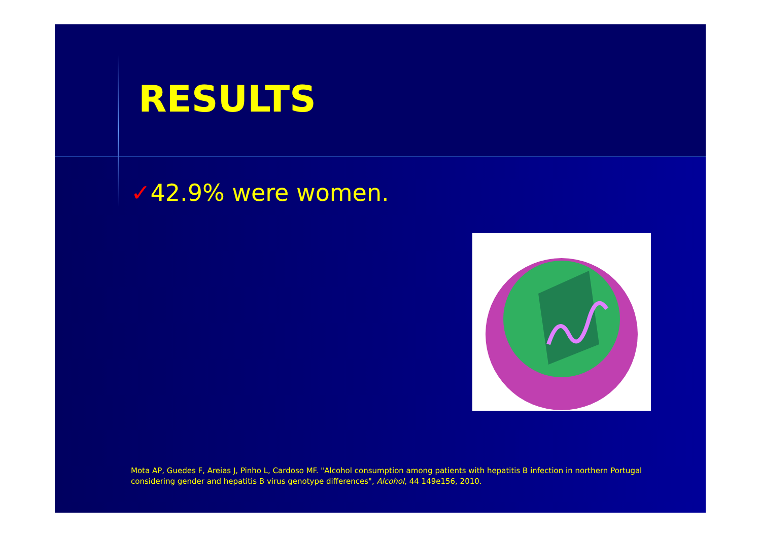RESULTS
✓42.9% were women.
Mota AP, Guedes F, Areias J, Pinho L, Cardoso MF. "Alcohol consumption among patients with hepatitis B infection in northern Portugal considering gender and hepatitis B virus genotype differences", Alcohol, 44 149e156, 2010.